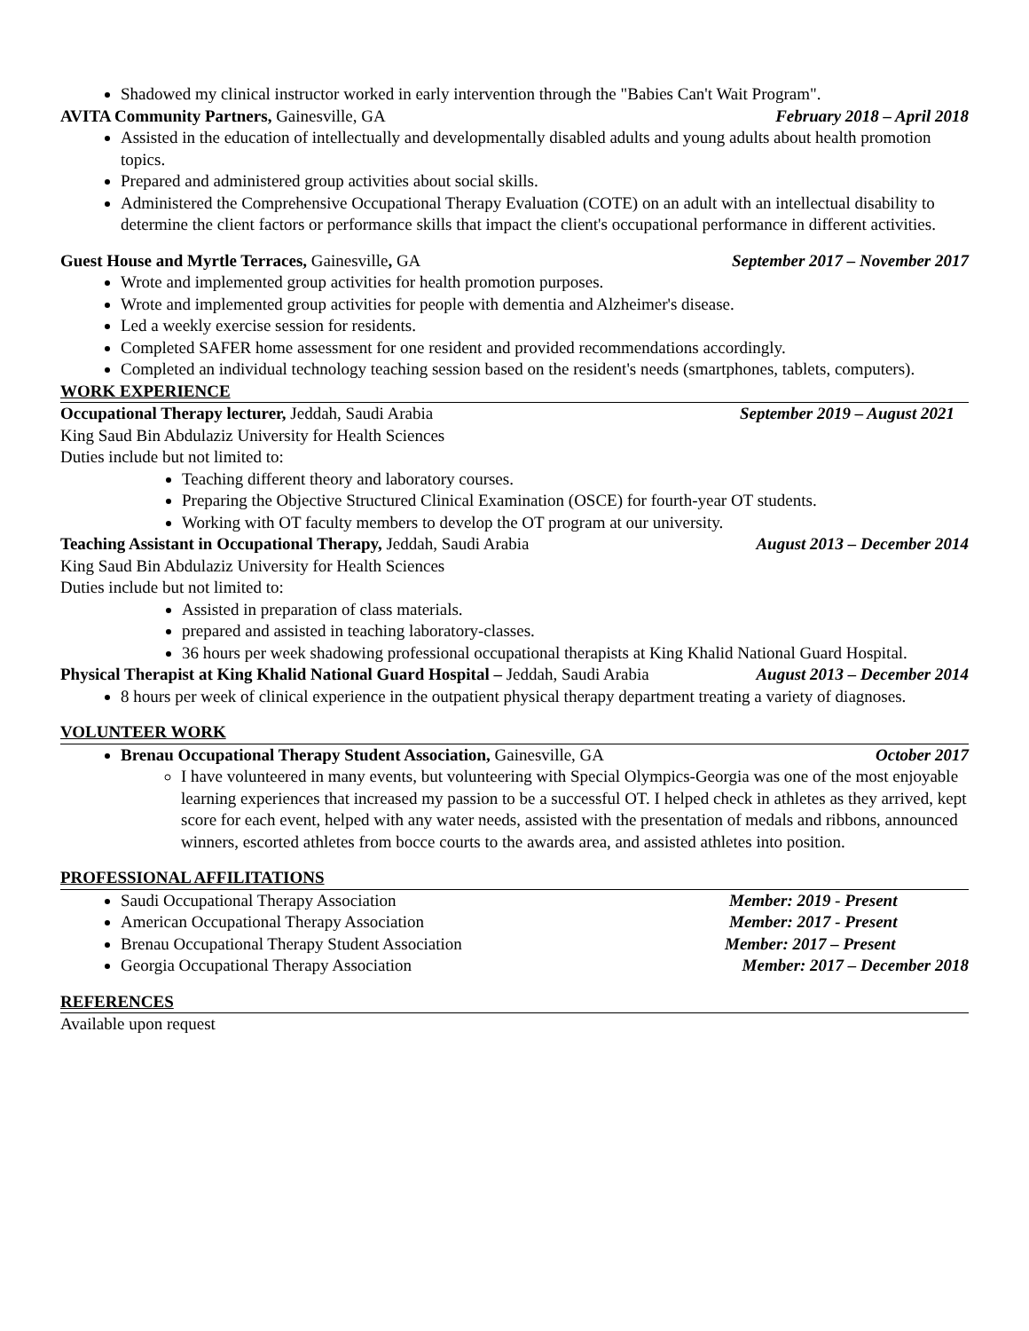Shadowed my clinical instructor worked in early intervention through the "Babies Can't Wait Program".
AVITA Community Partners, Gainesville, GA February 2018 – April 2018
Assisted in the education of intellectually and developmentally disabled adults and young adults about health promotion topics.
Prepared and administered group activities about social skills.
Administered the Comprehensive Occupational Therapy Evaluation (COTE) on an adult with an intellectual disability to determine the client factors or performance skills that impact the client's occupational performance in different activities.
Guest House and Myrtle Terraces, Gainesville, GA September 2017 – November 2017
Wrote and implemented group activities for health promotion purposes.
Wrote and implemented group activities for people with dementia and Alzheimer's disease.
Led a weekly exercise session for residents.
Completed SAFER home assessment for one resident and provided recommendations accordingly.
Completed an individual technology teaching session based on the resident's needs (smartphones, tablets, computers).
WORK EXPERIENCE
Occupational Therapy lecturer, Jeddah, Saudi Arabia September 2019 – August 2021
King Saud Bin Abdulaziz University for Health Sciences
Duties include but not limited to:
Teaching different theory and laboratory courses.
Preparing the Objective Structured Clinical Examination (OSCE) for fourth-year OT students.
Working with OT faculty members to develop the OT program at our university.
Teaching Assistant in Occupational Therapy, Jeddah, Saudi Arabia August 2013 – December 2014
King Saud Bin Abdulaziz University for Health Sciences
Duties include but not limited to:
Assisted in preparation of class materials.
prepared and assisted in teaching laboratory-classes.
36 hours per week shadowing professional occupational therapists at King Khalid National Guard Hospital.
Physical Therapist at King Khalid National Guard Hospital – Jeddah, Saudi Arabia August 2013 – December 2014
8 hours per week of clinical experience in the outpatient physical therapy department treating a variety of diagnoses.
VOLUNTEER WORK
Brenau Occupational Therapy Student Association, Gainesville, GA October 2017
I have volunteered in many events, but volunteering with Special Olympics-Georgia was one of the most enjoyable learning experiences that increased my passion to be a successful OT. I helped check in athletes as they arrived, kept score for each event, helped with any water needs, assisted with the presentation of medals and ribbons, announced winners, escorted athletes from bocce courts to the awards area, and assisted athletes into position.
PROFESSIONAL AFFILITATIONS
Saudi Occupational Therapy Association Member: 2019 - Present
American Occupational Therapy Association Member: 2017 - Present
Brenau Occupational Therapy Student Association Member: 2017 – Present
Georgia Occupational Therapy Association Member: 2017 – December 2018
REFERENCES
Available upon request